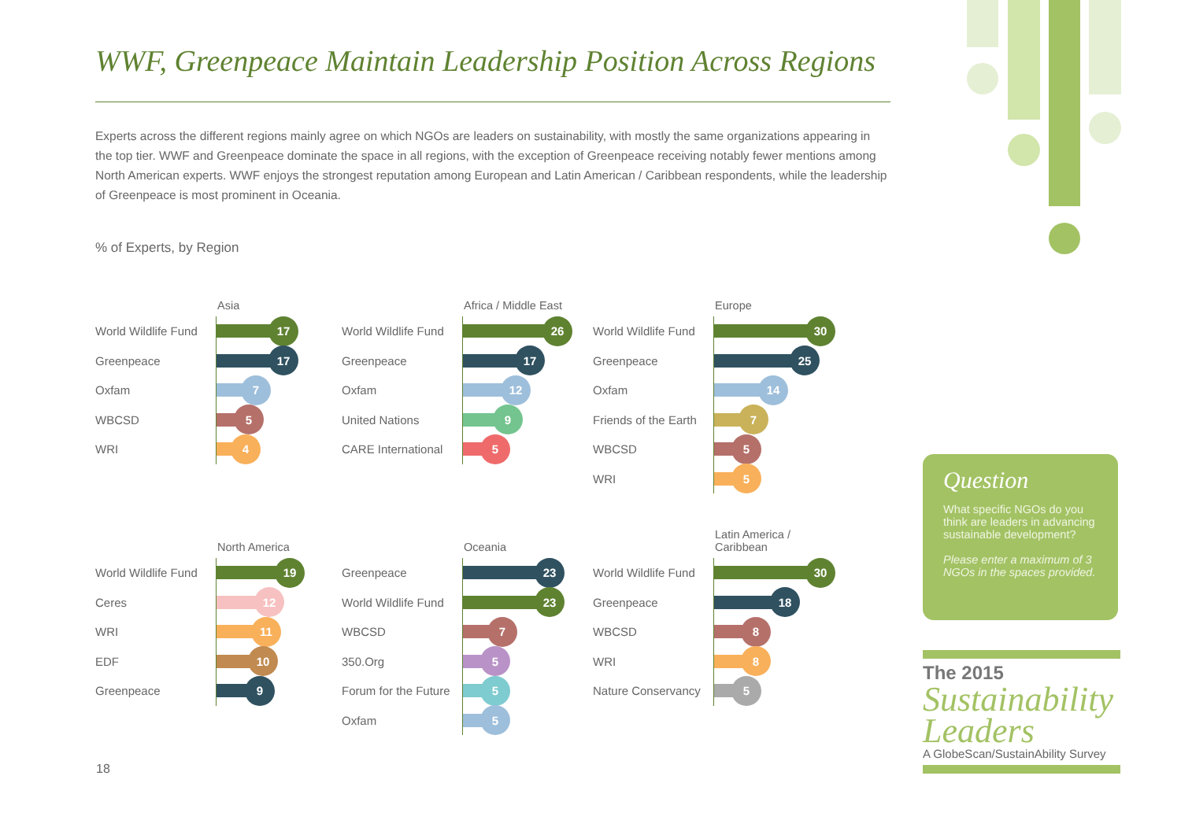WWF, Greenpeace Maintain Leadership Position Across Regions
Experts across the different regions mainly agree on which NGOs are leaders on sustainability, with mostly the same organizations appearing in the top tier. WWF and Greenpeace dominate the space in all regions, with the exception of Greenpeace receiving notably fewer mentions among North American experts. WWF enjoys the strongest reputation among European and Latin American / Caribbean respondents, while the leadership of Greenpeace is most prominent in Oceania.
% of Experts, by Region
Asia
World Wildlife Fund
17
Greenpeace
17
Oxfam
7
WBCSD
5
WRI
4
Africa / Middle East
World Wildlife Fund
26
Greenpeace
17
Oxfam
12
United Nations
9
CARE International
5
Europe
World Wildlife Fund
30
Greenpeace
25
Oxfam
14
Friends of the Earth
7
WBCSD
5
WRI
5
North America
World Wildlife Fund
19
Ceres
12
WRI
11
EDF
10
Greenpeace
9
Oceania
Greenpeace
23
World Wildlife Fund
23
WBCSD
7
350.Org
5
Forum for the Future
5
Oxfam
5
Latin America /
Caribbean
World Wildlife Fund
30
Greenpeace
18
WBCSD
8
WRI
8
Nature Conservancy
5
Question
What specific NGOs do you think are leaders in advancing sustainable development?
Please enter a maximum of 3 NGOs in the spaces provided.
The 2015
Sustainability
Leaders
A GlobeScan/SustainAbility Survey
18